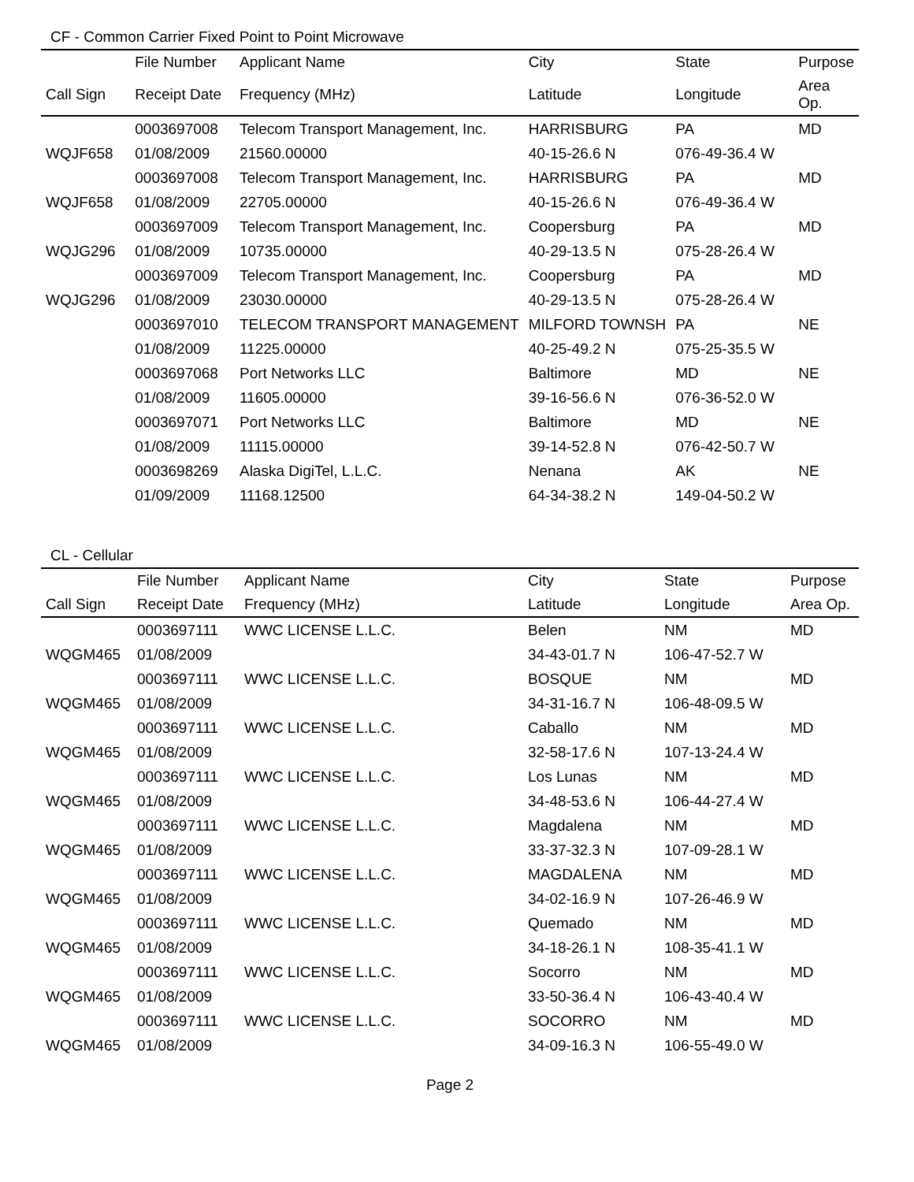CF - Common Carrier Fixed Point to Point Microwave
| | File Number | Applicant Name | City | State | Purpose |
| --- | --- | --- | --- | --- | --- |
| Call Sign | Receipt Date | Frequency (MHz) | Latitude | Longitude | Area Op. |
| | 0003697008 | Telecom Transport Management, Inc. | HARRISBURG | PA | MD |
| WQJF658 | 01/08/2009 | 21560.00000 | 40-15-26.6 N | 076-49-36.4 W | |
| | 0003697008 | Telecom Transport Management, Inc. | HARRISBURG | PA | MD |
| WQJF658 | 01/08/2009 | 22705.00000 | 40-15-26.6 N | 076-49-36.4 W | |
| | 0003697009 | Telecom Transport Management, Inc. | Coopersburg | PA | MD |
| WQJG296 | 01/08/2009 | 10735.00000 | 40-29-13.5 N | 075-28-26.4 W | |
| | 0003697009 | Telecom Transport Management, Inc. | Coopersburg | PA | MD |
| WQJG296 | 01/08/2009 | 23030.00000 | 40-29-13.5 N | 075-28-26.4 W | |
| | 0003697010 | TELECOM TRANSPORT MANAGEMENT | MILFORD TOWNSH | PA | NE |
| | 01/08/2009 | 11225.00000 | 40-25-49.2 N | 075-25-35.5 W | |
| | 0003697068 | Port Networks LLC | Baltimore | MD | NE |
| | 01/08/2009 | 11605.00000 | 39-16-56.6 N | 076-36-52.0 W | |
| | 0003697071 | Port Networks LLC | Baltimore | MD | NE |
| | 01/08/2009 | 11115.00000 | 39-14-52.8 N | 076-42-50.7 W | |
| | 0003698269 | Alaska DigiTel, L.L.C. | Nenana | AK | NE |
| | 01/09/2009 | 11168.12500 | 64-34-38.2 N | 149-04-50.2 W | |
CL - Cellular
| | File Number | Applicant Name | City | State | Purpose |
| --- | --- | --- | --- | --- | --- |
| Call Sign | Receipt Date | Frequency (MHz) | Latitude | Longitude | Area Op. |
| | 0003697111 | WWC LICENSE L.L.C. | Belen | NM | MD |
| WQGM465 | 01/08/2009 | | 34-43-01.7 N | 106-47-52.7 W | |
| | 0003697111 | WWC LICENSE L.L.C. | BOSQUE | NM | MD |
| WQGM465 | 01/08/2009 | | 34-31-16.7 N | 106-48-09.5 W | |
| | 0003697111 | WWC LICENSE L.L.C. | Caballo | NM | MD |
| WQGM465 | 01/08/2009 | | 32-58-17.6 N | 107-13-24.4 W | |
| | 0003697111 | WWC LICENSE L.L.C. | Los Lunas | NM | MD |
| WQGM465 | 01/08/2009 | | 34-48-53.6 N | 106-44-27.4 W | |
| | 0003697111 | WWC LICENSE L.L.C. | Magdalena | NM | MD |
| WQGM465 | 01/08/2009 | | 33-37-32.3 N | 107-09-28.1 W | |
| | 0003697111 | WWC LICENSE L.L.C. | MAGDALENA | NM | MD |
| WQGM465 | 01/08/2009 | | 34-02-16.9 N | 107-26-46.9 W | |
| | 0003697111 | WWC LICENSE L.L.C. | Quemado | NM | MD |
| WQGM465 | 01/08/2009 | | 34-18-26.1 N | 108-35-41.1 W | |
| | 0003697111 | WWC LICENSE L.L.C. | Socorro | NM | MD |
| WQGM465 | 01/08/2009 | | 33-50-36.4 N | 106-43-40.4 W | |
| | 0003697111 | WWC LICENSE L.L.C. | SOCORRO | NM | MD |
| WQGM465 | 01/08/2009 | | 34-09-16.3 N | 106-55-49.0 W | |
Page 2